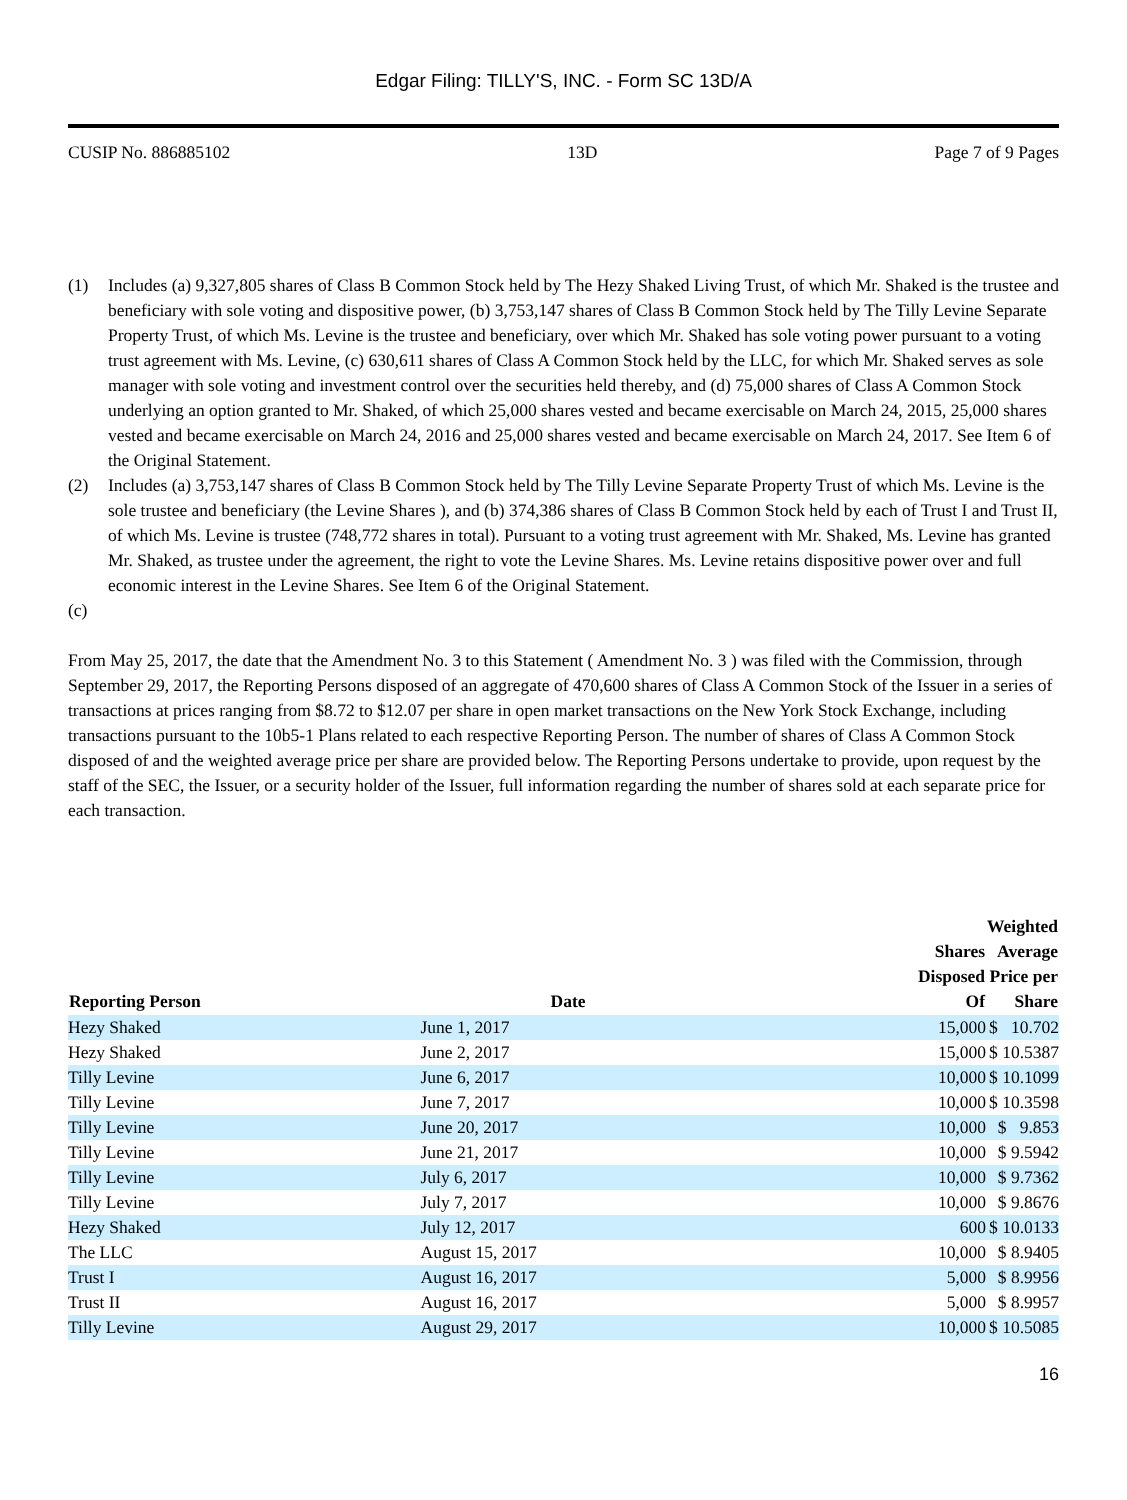Edgar Filing: TILLY'S, INC. - Form SC 13D/A
CUSIP No. 886885102 13D Page 7 of 9 Pages
(1) Includes (a) 9,327,805 shares of Class B Common Stock held by The Hezy Shaked Living Trust, of which Mr. Shaked is the trustee and beneficiary with sole voting and dispositive power, (b) 3,753,147 shares of Class B Common Stock held by The Tilly Levine Separate Property Trust, of which Ms. Levine is the trustee and beneficiary, over which Mr. Shaked has sole voting power pursuant to a voting trust agreement with Ms. Levine, (c) 630,611 shares of Class A Common Stock held by the LLC, for which Mr. Shaked serves as sole manager with sole voting and investment control over the securities held thereby, and (d) 75,000 shares of Class A Common Stock underlying an option granted to Mr. Shaked, of which 25,000 shares vested and became exercisable on March 24, 2015, 25,000 shares vested and became exercisable on March 24, 2016 and 25,000 shares vested and became exercisable on March 24, 2017. See Item 6 of the Original Statement.
(2) Includes (a) 3,753,147 shares of Class B Common Stock held by The Tilly Levine Separate Property Trust of which Ms. Levine is the sole trustee and beneficiary (the Levine Shares ), and (b) 374,386 shares of Class B Common Stock held by each of Trust I and Trust II, of which Ms. Levine is trustee (748,772 shares in total). Pursuant to a voting trust agreement with Mr. Shaked, Ms. Levine has granted Mr. Shaked, as trustee under the agreement, the right to vote the Levine Shares. Ms. Levine retains dispositive power over and full economic interest in the Levine Shares. See Item 6 of the Original Statement.
(c)
From May 25, 2017, the date that the Amendment No. 3 to this Statement ( Amendment No. 3 ) was filed with the Commission, through September 29, 2017, the Reporting Persons disposed of an aggregate of 470,600 shares of Class A Common Stock of the Issuer in a series of transactions at prices ranging from $8.72 to $12.07 per share in open market transactions on the New York Stock Exchange, including transactions pursuant to the 10b5-1 Plans related to each respective Reporting Person. The number of shares of Class A Common Stock disposed of and the weighted average price per share are provided below. The Reporting Persons undertake to provide, upon request by the staff of the SEC, the Issuer, or a security holder of the Issuer, full information regarding the number of shares sold at each separate price for each transaction.
| Reporting Person | Date | Shares Disposed Of | Weighted Average Price per Share |
| --- | --- | --- | --- |
| Hezy Shaked | June 1, 2017 | 15,000 | $ 10.702 |
| Hezy Shaked | June 2, 2017 | 15,000 | $ 10.5387 |
| Tilly Levine | June 6, 2017 | 10,000 | $ 10.1099 |
| Tilly Levine | June 7, 2017 | 10,000 | $ 10.3598 |
| Tilly Levine | June 20, 2017 | 10,000 | $ 9.853 |
| Tilly Levine | June 21, 2017 | 10,000 | $ 9.5942 |
| Tilly Levine | July 6, 2017 | 10,000 | $ 9.7362 |
| Tilly Levine | July 7, 2017 | 10,000 | $ 9.8676 |
| Hezy Shaked | July 12, 2017 | 600 | $ 10.0133 |
| The LLC | August 15, 2017 | 10,000 | $ 8.9405 |
| Trust I | August 16, 2017 | 5,000 | $ 8.9956 |
| Trust II | August 16, 2017 | 5,000 | $ 8.9957 |
| Tilly Levine | August 29, 2017 | 10,000 | $ 10.5085 |
16